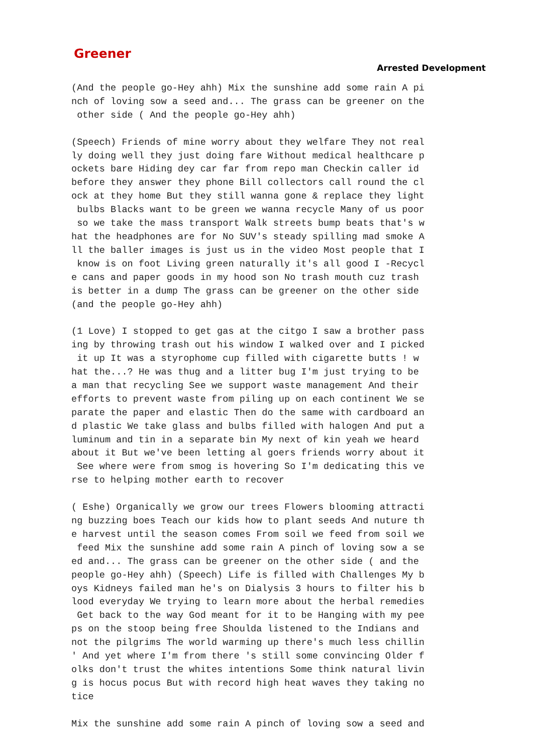Greener
Arrested Development
(And the people go-Hey ahh) Mix the sunshine add some rain A pi
nch of loving sow a seed and... The grass can be greener on the
 other side ( And the people go-Hey ahh)

(Speech) Friends of mine worry about they welfare They not real
ly doing well they just doing fare Without medical healthcare p
ockets bare Hiding dey car far from repo man Checkin caller id
before they answer they phone Bill collectors call round the cl
ock at they home But they still wanna gone & replace they light
 bulbs Blacks want to be green we wanna recycle Many of us poor
 so we take the mass transport Walk streets bump beats that's w
hat the headphones are for No SUV's steady spilling mad smoke A
ll the baller images is just us in the video Most people that I
 know is on foot Living green naturally it's all good I -Recycl
e cans and paper goods in my hood son No trash mouth cuz trash
is better in a dump The grass can be greener on the other side
(and the people go-Hey ahh)

(1 Love) I stopped to get gas at the citgo I saw a brother pass
ing by throwing trash out his window I walked over and I picked
 it up It was a styrophome cup filled with cigarette butts ! w
hat the...? He was thug and a litter bug I'm just trying to be
a man that recycling See we support waste management And their
efforts to prevent waste from piling up on each continent We se
parate the paper and elastic Then do the same with cardboard an
d plastic We take glass and bulbs filled with halogen And put a
luminum and tin in a separate bin My next of kin yeah we heard
about it But we've been letting al goers friends worry about it
 See where were from smog is hovering So I'm dedicating this ve
rse to helping mother earth to recover

( Eshe) Organically we grow our trees Flowers blooming attracti
ng buzzing boes Teach our kids how to plant seeds And nuture th
e harvest until the season comes From soil we feed from soil we
 feed Mix the sunshine add some rain A pinch of loving sow a se
ed and... The grass can be greener on the other side ( and the
people go-Hey ahh) (Speech) Life is filled with Challenges My b
oys Kidneys failed man he's on Dialysis 3 hours to filter his b
lood everyday We trying to learn more about the herbal remedies
 Get back to the way God meant for it to be Hanging with my pee
ps on the stoop being free Shoulda listened to the Indians and
not the pilgrims The world warming up there's much less chillin
' And yet where I'm from there 's still some convincing Older f
olks don't trust the whites intentions Some think natural livin
g is hocus pocus But with record high heat waves they taking no
tice

Mix the sunshine add some rain A pinch of loving sow a seed and